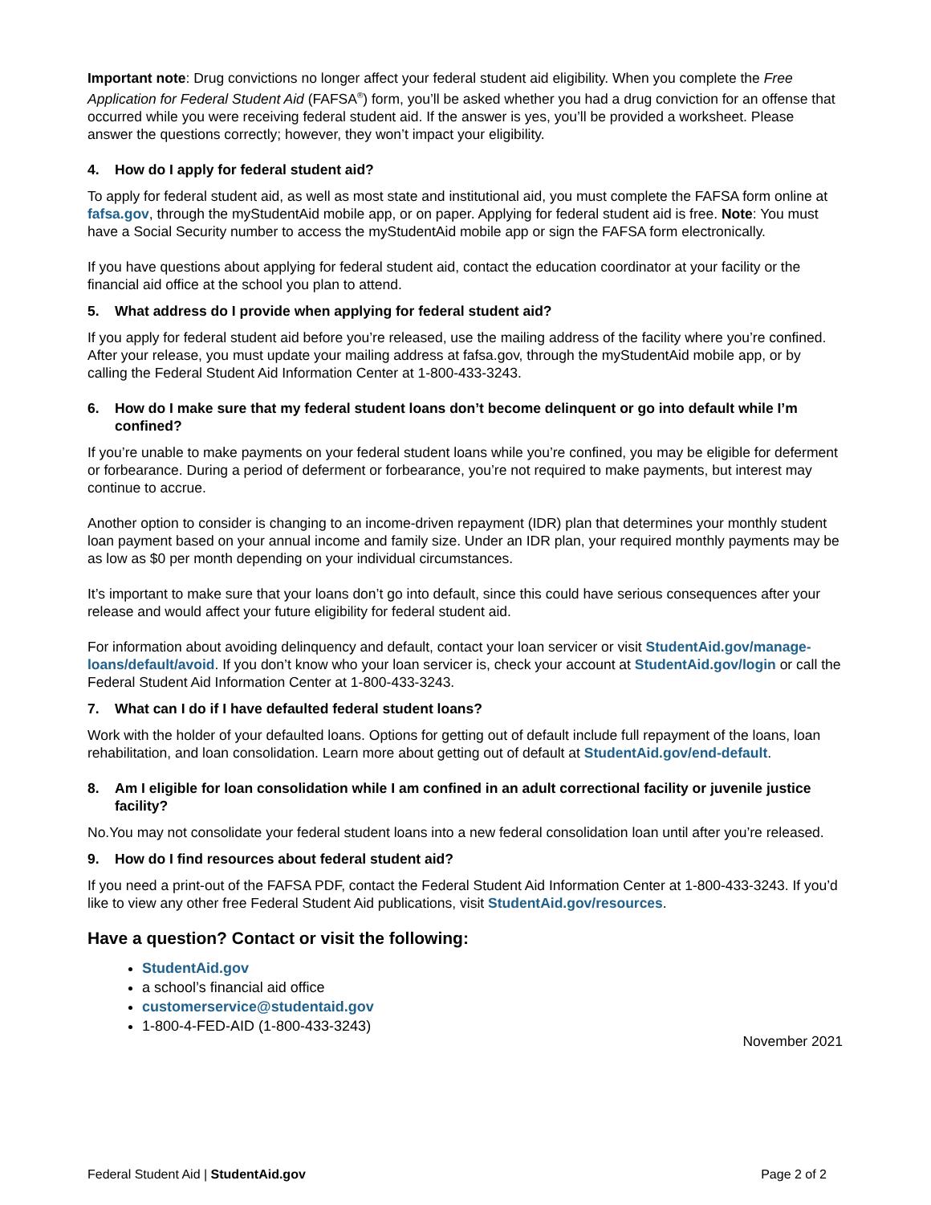Important note: Drug convictions no longer affect your federal student aid eligibility. When you complete the Free Application for Federal Student Aid (FAFSA<sup>®</sup>) form, you’ll be asked whether you had a drug conviction for an offense that occurred while you were receiving federal student aid. If the answer is yes, you’ll be provided a worksheet. Please answer the questions correctly; however, they won’t impact your eligibility.
4. How do I apply for federal student aid?
To apply for federal student aid, as well as most state and institutional aid, you must complete the FAFSA form online at fafsa.gov, through the myStudentAid mobile app, or on paper. Applying for federal student aid is free. Note: You must have a Social Security number to access the myStudentAid mobile app or sign the FAFSA form electronically.
If you have questions about applying for federal student aid, contact the education coordinator at your facility or the financial aid office at the school you plan to attend.
5. What address do I provide when applying for federal student aid?
If you apply for federal student aid before you’re released, use the mailing address of the facility where you’re confined. After your release, you must update your mailing address at fafsa.gov, through the myStudentAid mobile app, or by calling the Federal Student Aid Information Center at 1-800-433-3243.
6. How do I make sure that my federal student loans don’t become delinquent or go into default while I’m confined?
If you’re unable to make payments on your federal student loans while you’re confined, you may be eligible for deferment or forbearance. During a period of deferment or forbearance, you’re not required to make payments, but interest may continue to accrue.
Another option to consider is changing to an income-driven repayment (IDR) plan that determines your monthly student loan payment based on your annual income and family size. Under an IDR plan, your required monthly payments may be as low as $0 per month depending on your individual circumstances.
It’s important to make sure that your loans don’t go into default, since this could have serious consequences after your release and would affect your future eligibility for federal student aid.
For information about avoiding delinquency and default, contact your loan servicer or visit StudentAid.gov/manage-loans/default/avoid. If you don’t know who your loan servicer is, check your account at StudentAid.gov/login or call the Federal Student Aid Information Center at 1-800-433-3243.
7. What can I do if I have defaulted federal student loans?
Work with the holder of your defaulted loans. Options for getting out of default include full repayment of the loans, loan rehabilitation, and loan consolidation. Learn more about getting out of default at StudentAid.gov/end-default.
8. Am I eligible for loan consolidation while I am confined in an adult correctional facility or juvenile justice facility?
No.You may not consolidate your federal student loans into a new federal consolidation loan until after you’re released.
9. How do I find resources about federal student aid?
If you need a print-out of the FAFSA PDF, contact the Federal Student Aid Information Center at 1-800-433-3243. If you’d like to view any other free Federal Student Aid publications, visit StudentAid.gov/resources.
Have a question? Contact or visit the following:
StudentAid.gov
a school’s financial aid office
customerservice@studentaid.gov
1-800-4-FED-AID (1-800-433-3243)
November 2021
Federal Student Aid | StudentAid.gov Page 2 of 2